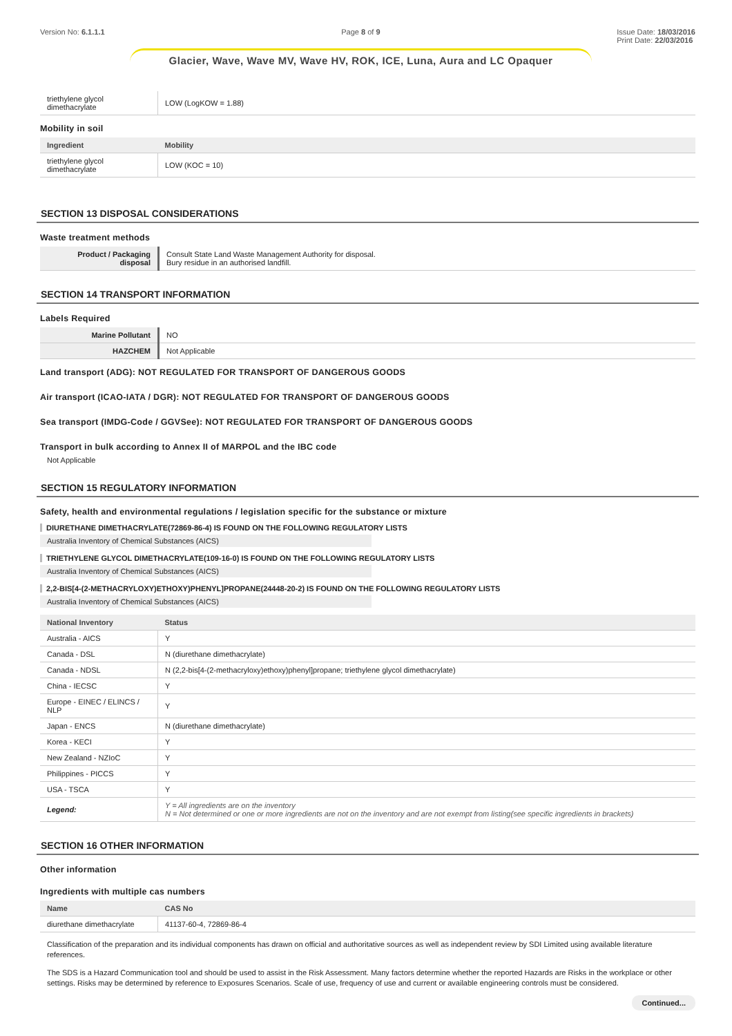Version No: 6.1.1.1 Page 8 of 9 Issue Date: 18/03/2016
Print Date: 22/03/2016
Glacier, Wave, Wave MV, Wave HV, ROK, ICE, Luna, Aura and LC Opaquer
| triethylene glycol dimethacrylate | LOW (LogKOW = 1.88) |
Mobility in soil
| Ingredient | Mobility |
| --- | --- |
| triethylene glycol dimethacrylate | LOW (KOC = 10) |
SECTION 13 DISPOSAL CONSIDERATIONS
Waste treatment methods
| Product / Packaging disposal | Consult State Land Waste Management Authority for disposal. Bury residue in an authorised landfill. |
SECTION 14 TRANSPORT INFORMATION
Labels Required
| Marine Pollutant | NO |
| HAZCHEM | Not Applicable |
Land transport (ADG): NOT REGULATED FOR TRANSPORT OF DANGEROUS GOODS
Air transport (ICAO-IATA / DGR): NOT REGULATED FOR TRANSPORT OF DANGEROUS GOODS
Sea transport (IMDG-Code / GGVSee): NOT REGULATED FOR TRANSPORT OF DANGEROUS GOODS
Transport in bulk according to Annex II of MARPOL and the IBC code
Not Applicable
SECTION 15 REGULATORY INFORMATION
Safety, health and environmental regulations / legislation specific for the substance or mixture
DIURETHANE DIMETHACRYLATE(72869-86-4) IS FOUND ON THE FOLLOWING REGULATORY LISTS
Australia Inventory of Chemical Substances (AICS)
TRIETHYLENE GLYCOL DIMETHACRYLATE(109-16-0) IS FOUND ON THE FOLLOWING REGULATORY LISTS
Australia Inventory of Chemical Substances (AICS)
2,2-BIS[4-(2-METHACRYLOXY)ETHOXY)PHENYL]PROPANE(24448-20-2) IS FOUND ON THE FOLLOWING REGULATORY LISTS
Australia Inventory of Chemical Substances (AICS)
| National Inventory | Status |
| --- | --- |
| Australia - AICS | Y |
| Canada - DSL | N (diurethane dimethacrylate) |
| Canada - NDSL | N (2,2-bis[4-(2-methacryloxy)ethoxy)phenyl]propane; triethylene glycol dimethacrylate) |
| China - IECSC | Y |
| Europe - EINEC / ELINCS / NLP | Y |
| Japan - ENCS | N (diurethane dimethacrylate) |
| Korea - KECI | Y |
| New Zealand - NZIoC | Y |
| Philippines - PICCS | Y |
| USA - TSCA | Y |
| Legend: | Y = All ingredients are on the inventory N = Not determined or one or more ingredients are not on the inventory and are not exempt from listing(see specific ingredients in brackets) |
SECTION 16 OTHER INFORMATION
Other information
Ingredients with multiple cas numbers
| Name | CAS No |
| --- | --- |
| diurethane dimethacrylate | 41137-60-4, 72869-86-4 |
Classification of the preparation and its individual components has drawn on official and authoritative sources as well as independent review by SDI Limited using available literature references.
The SDS is a Hazard Communication tool and should be used to assist in the Risk Assessment. Many factors determine whether the reported Hazards are Risks in the workplace or other settings. Risks may be determined by reference to Exposures Scenarios. Scale of use, frequency of use and current or available engineering controls must be considered.
Continued...